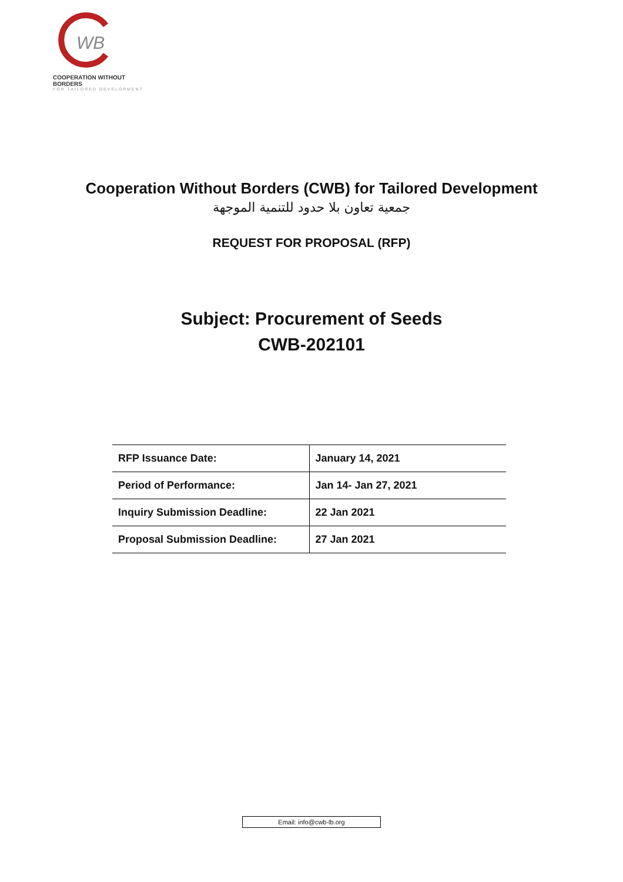WB
COOPERATION WITHOUT BORDERS
FOR TAILORED DEVELOPMENT
Cooperation Without Borders (CWB) for Tailored Development
جمعية تعاون بلا حدود للتنمية الموجهة
REQUEST FOR PROPOSAL (RFP)
Subject: Procurement of Seeds
CWB-202101
| RFP Issuance Date: | January 14, 2021 |
| Period of Performance: | Jan 14- Jan 27, 2021 |
| Inquiry Submission Deadline: | 22 Jan 2021 |
| Proposal Submission Deadline: | 27 Jan 2021 |
Email: info@cwb-lb.org